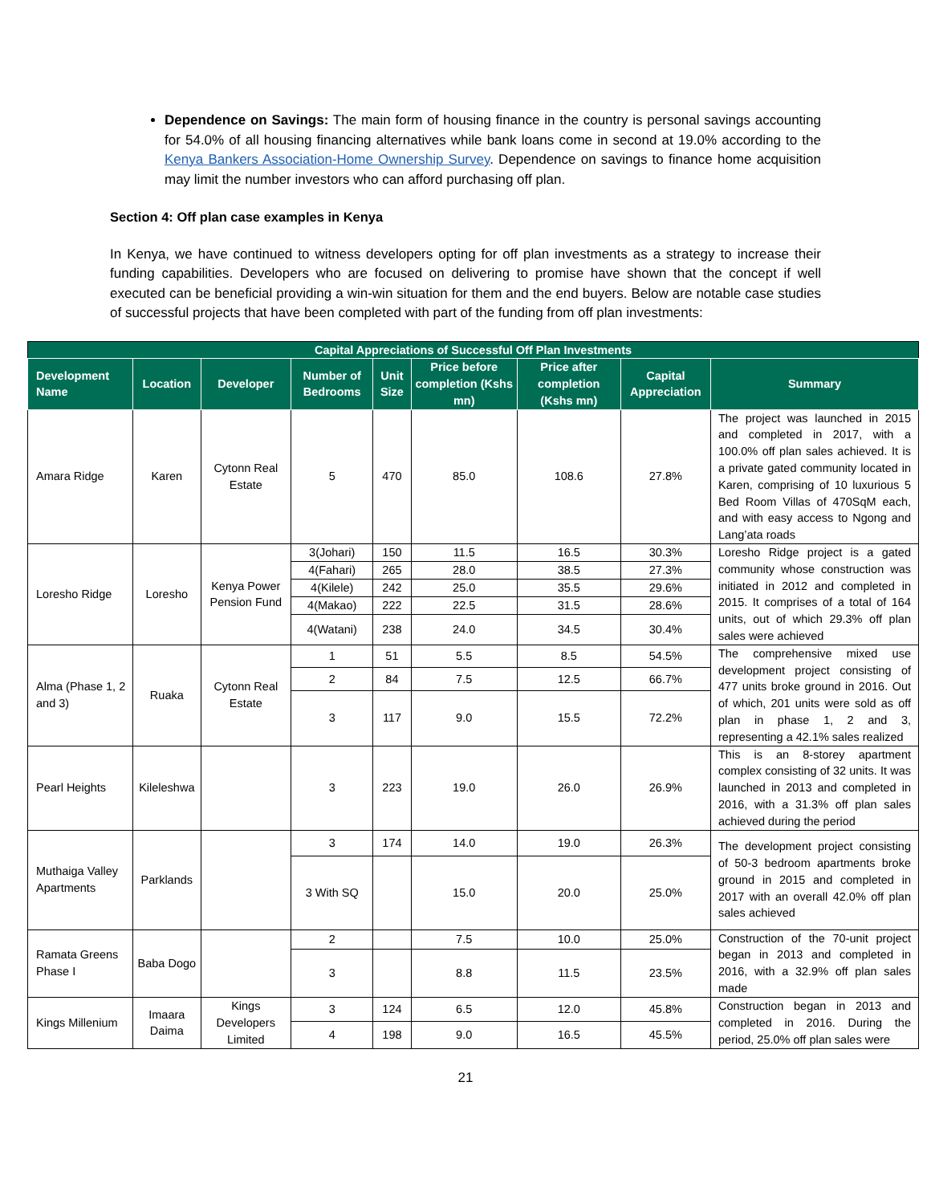Dependence on Savings: The main form of housing finance in the country is personal savings accounting for 54.0% of all housing financing alternatives while bank loans come in second at 19.0% according to the Kenya Bankers Association-Home Ownership Survey. Dependence on savings to finance home acquisition may limit the number investors who can afford purchasing off plan.
Section 4: Off plan case examples in Kenya
In Kenya, we have continued to witness developers opting for off plan investments as a strategy to increase their funding capabilities. Developers who are focused on delivering to promise have shown that the concept if well executed can be beneficial providing a win-win situation for them and the end buyers. Below are notable case studies of successful projects that have been completed with part of the funding from off plan investments:
| Capital Appreciations of Successful Off Plan Investments | | | | | | | | |
| --- | --- | --- | --- | --- | --- | --- | --- | --- |
| Development Name | Location | Developer | Number of Bedrooms | Unit Size | Price before completion (Kshs mn) | Price after completion (Kshs mn) | Capital Appreciation | Summary |
| Amara Ridge | Karen | Cytonn Real Estate | 5 | 470 | 85.0 | 108.6 | 27.8% | The project was launched in 2015 and completed in 2017, with a 100.0% off plan sales achieved. It is a private gated community located in Karen, comprising of 10 luxurious 5 Bed Room Villas of 470SqM each, and with easy access to Ngong and Lang’ata roads |
| Loresho Ridge | Loresho | Kenya Power Pension Fund | 3(Johari) | 150 | 11.5 | 16.5 | 30.3% | Loresho Ridge project is a gated community whose construction was initiated in 2012 and completed in 2015. It comprises of a total of 164 units, out of which 29.3% off plan sales were achieved |
| | | | 4(Fahari) | 265 | 28.0 | 38.5 | 27.3% | |
| | | | 4(Kilele) | 242 | 25.0 | 35.5 | 29.6% | |
| | | | 4(Makao) | 222 | 22.5 | 31.5 | 28.6% | |
| | | | 4(Watani) | 238 | 24.0 | 34.5 | 30.4% | |
| Alma (Phase 1, 2 and 3) | Ruaka | Cytonn Real Estate | 1 | 51 | 5.5 | 8.5 | 54.5% | The comprehensive mixed use development project consisting of 477 units broke ground in 2016. Out of which, 201 units were sold as off plan in phase 1, 2 and 3, representing a 42.1% sales realized |
| | | | 2 | 84 | 7.5 | 12.5 | 66.7% | |
| | | | 3 | 117 | 9.0 | 15.5 | 72.2% | |
| Pearl Heights | Kileleshwa | | 3 | 223 | 19.0 | 26.0 | 26.9% | This is an 8-storey apartment complex consisting of 32 units. It was launched in 2013 and completed in 2016, with a 31.3% off plan sales achieved during the period |
| Muthaiga Valley Apartments | Parklands | | 3 | 174 | 14.0 | 19.0 | 26.3% | The development project consisting of 50-3 bedroom apartments broke ground in 2015 and completed in 2017 with an overall 42.0% off plan sales achieved |
| | | | 3 With SQ | | 15.0 | 20.0 | 25.0% | |
| Ramata Greens Phase I | Baba Dogo | | 2 | | 7.5 | 10.0 | 25.0% | Construction of the 70-unit project began in 2013 and completed in 2016, with a 32.9% off plan sales made |
| | | | 3 | | 8.8 | 11.5 | 23.5% | |
| Kings Millenium | Imaara Daima | Kings Developers Limited | 3 | 124 | 6.5 | 12.0 | 45.8% | Construction began in 2013 and completed in 2016. During the period, 25.0% off plan sales were |
| | | | 4 | 198 | 9.0 | 16.5 | 45.5% | |
21